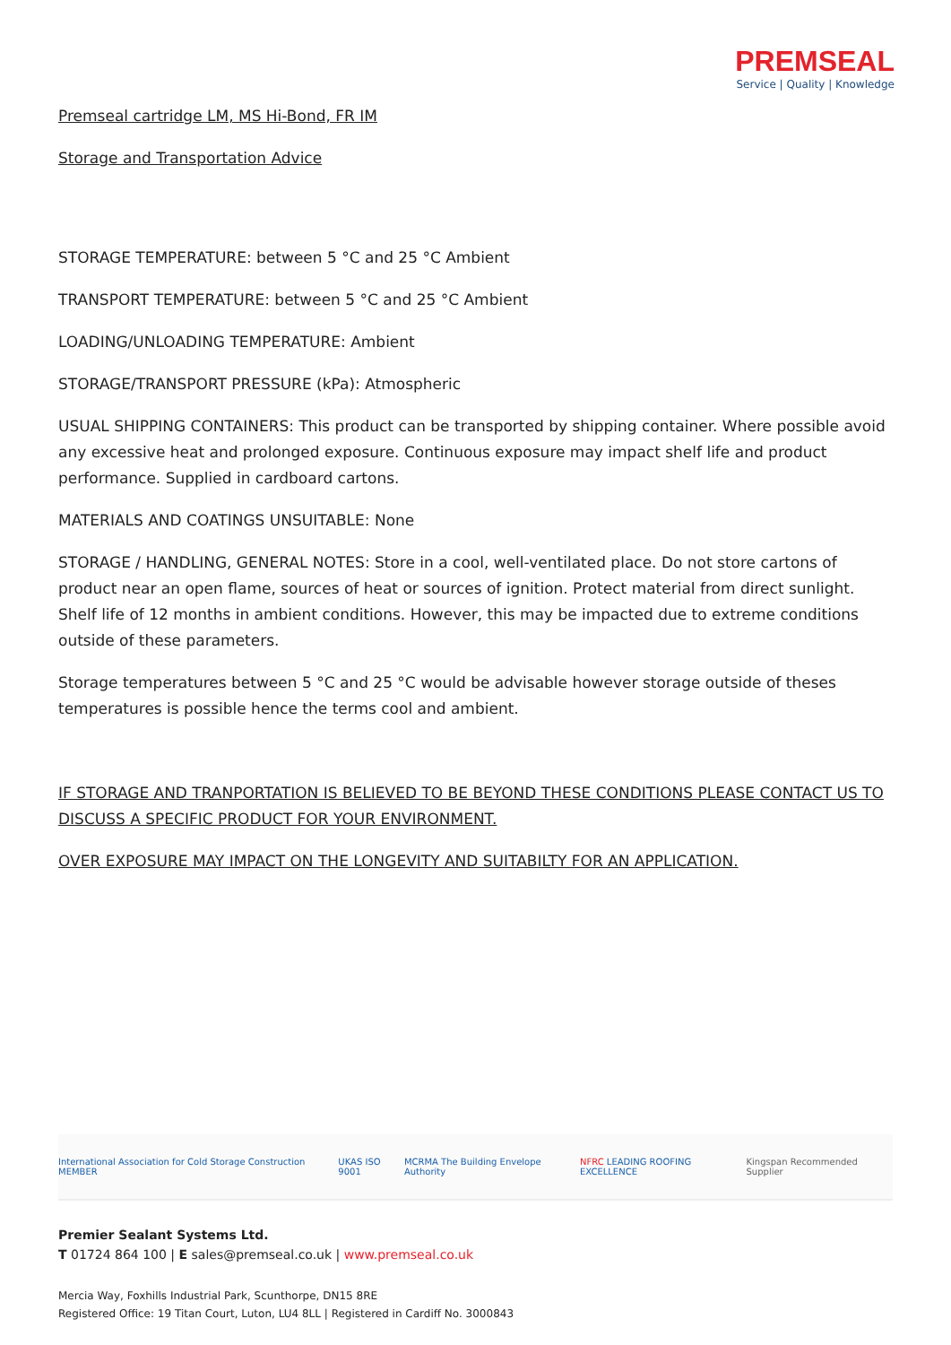Premseal cartridge LM, MS Hi-Bond, FR IM
Storage and Transportation Advice
PREMSEAL
Service | Quality | Knowledge
STORAGE TEMPERATURE: between 5 °C and 25 °C Ambient
TRANSPORT TEMPERATURE: between 5 °C and 25 °C Ambient
LOADING/UNLOADING TEMPERATURE: Ambient
STORAGE/TRANSPORT PRESSURE (kPa): Atmospheric
USUAL SHIPPING CONTAINERS: This product can be transported by shipping container. Where possible avoid any excessive heat and prolonged exposure. Continuous exposure may impact shelf life and product performance. Supplied in cardboard cartons.
MATERIALS AND COATINGS UNSUITABLE: None
STORAGE / HANDLING, GENERAL NOTES: Store in a cool, well-ventilated place. Do not store cartons of product near an open flame, sources of heat or sources of ignition. Protect material from direct sunlight. Shelf life of 12 months in ambient conditions. However, this may be impacted due to extreme conditions outside of these parameters.
Storage temperatures between 5 °C and 25 °C would be advisable however storage outside of theses temperatures is possible hence the terms cool and ambient.
IF STORAGE AND TRANPORTATION IS BELIEVED TO BE BEYOND THESE CONDITIONS PLEASE CONTACT US TO DISCUSS A SPECIFIC PRODUCT FOR YOUR ENVIRONMENT.
OVER EXPOSURE MAY IMPACT ON THE LONGEVITY AND SUITABILTY FOR AN APPLICATION.
International Association for Cold Storage Construction MEMBER
UKAS ISO 9001
MCRMA The Building Envelope Authority
NFRC LEADING ROOFING EXCELLENCE
Kingspan Recommended Supplier
Premier Sealant Systems Ltd.
T 01724 864 100 | E sales@premseal.co.uk | www.premseal.co.uk
Mercia Way, Foxhills Industrial Park, Scunthorpe, DN15 8RE
Registered Office: 19 Titan Court, Luton, LU4 8LL | Registered in Cardiff No. 3000843